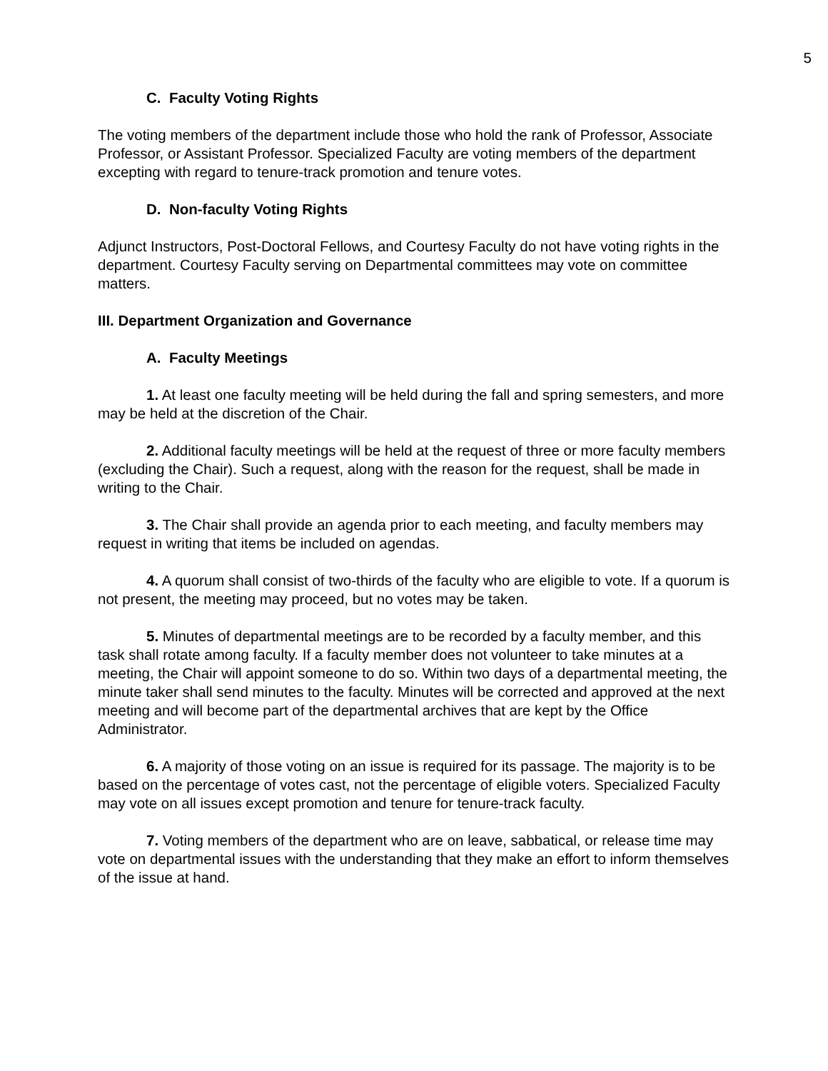5
C. Faculty Voting Rights
The voting members of the department include those who hold the rank of Professor, Associate Professor, or Assistant Professor. Specialized Faculty are voting members of the department excepting with regard to tenure-track promotion and tenure votes.
D. Non-faculty Voting Rights
Adjunct Instructors, Post-Doctoral Fellows, and Courtesy Faculty do not have voting rights in the department. Courtesy Faculty serving on Departmental committees may vote on committee matters.
III. Department Organization and Governance
A. Faculty Meetings
1. At least one faculty meeting will be held during the fall and spring semesters, and more may be held at the discretion of the Chair.
2. Additional faculty meetings will be held at the request of three or more faculty members (excluding the Chair). Such a request, along with the reason for the request, shall be made in writing to the Chair.
3. The Chair shall provide an agenda prior to each meeting, and faculty members may request in writing that items be included on agendas.
4. A quorum shall consist of two-thirds of the faculty who are eligible to vote. If a quorum is not present, the meeting may proceed, but no votes may be taken.
5. Minutes of departmental meetings are to be recorded by a faculty member, and this task shall rotate among faculty. If a faculty member does not volunteer to take minutes at a meeting, the Chair will appoint someone to do so. Within two days of a departmental meeting, the minute taker shall send minutes to the faculty. Minutes will be corrected and approved at the next meeting and will become part of the departmental archives that are kept by the Office Administrator.
6. A majority of those voting on an issue is required for its passage. The majority is to be based on the percentage of votes cast, not the percentage of eligible voters. Specialized Faculty may vote on all issues except promotion and tenure for tenure-track faculty.
7. Voting members of the department who are on leave, sabbatical, or release time may vote on departmental issues with the understanding that they make an effort to inform themselves of the issue at hand.